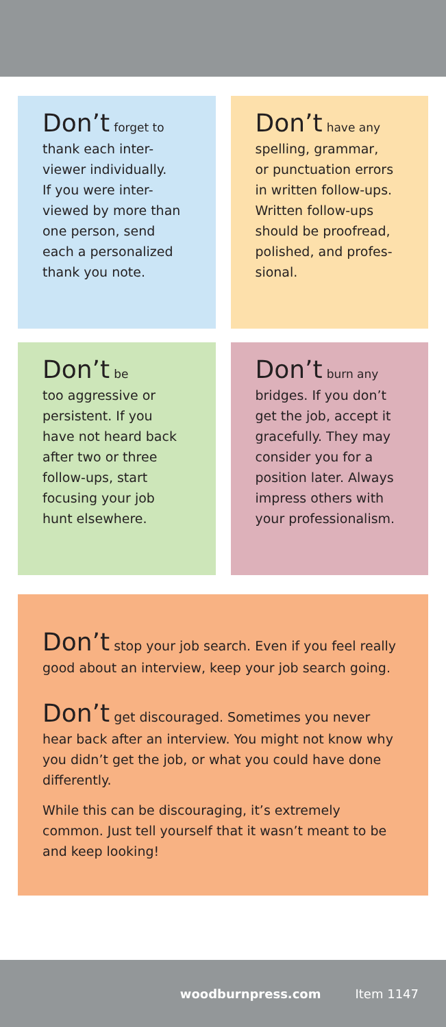Don’t forget to
thank each inter-
viewer individually.
If you were inter-
viewed by more than
one person, send
each a personalized
thank you note.
Don’t have any
spelling, grammar,
or punctuation errors
in written follow-ups.
Written follow-ups
should be proofread,
polished, and profes-
sional.
Don’t be
too aggressive or
persistent. If you
have not heard back
after two or three
follow-ups, start
focusing your job
hunt elsewhere.
Don’t burn any
bridges. If you don’t
get the job, accept it
gracefully. They may
consider you for a
position later. Always
impress others with
your professionalism.
Don’t stop your job search. Even if you feel really good about an interview, keep your job search going.
Don’t get discouraged. Sometimes you never hear back after an interview. You might not know why you didn’t get the job, or what you could have done differently.
While this can be discouraging, it’s extremely common. Just tell yourself that it wasn’t meant to be and keep looking!
woodburnpress.com Item 1147